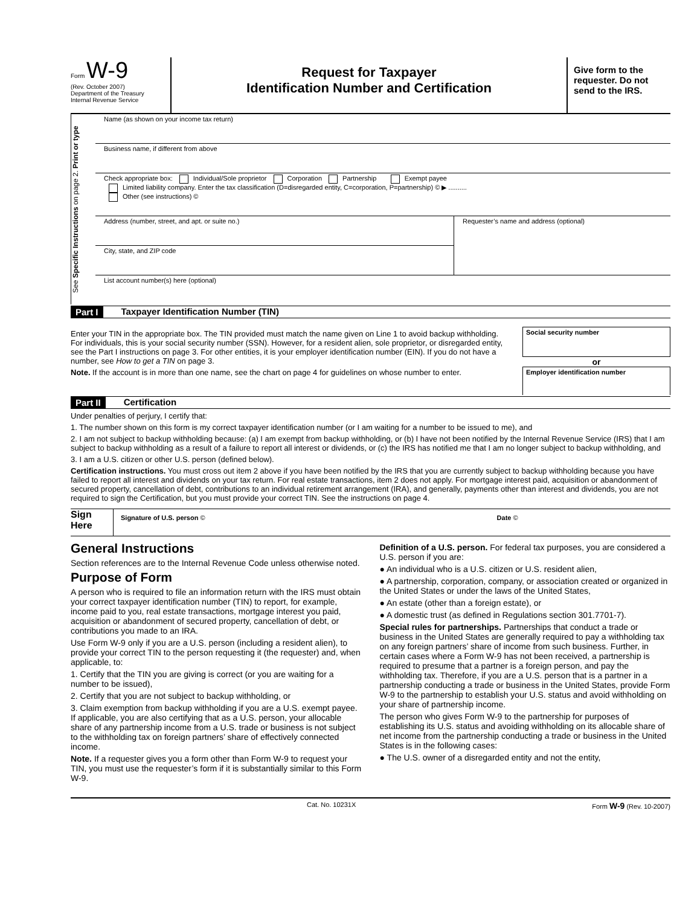Form W-9
(Rev. October 2007)
Department of the Treasury
Internal Revenue Service
Request for Taxpayer
Identification Number and Certification
Give form to the requester. Do not send to the IRS.
See Specific Instructions on page 2. Print or type
Name (as shown on your income tax return)
Business name, if different from above
Check appropriate box: Individual/Sole proprietor Corporation Partnership Exempt payee
Limited liability company. Enter the tax classification (D=disregarded entity, C=corporation, P=partnership) © ▶ ..........
Other (see instructions) ©
Address (number, street, and apt. or suite no.)
City, state, and ZIP code
Requester’s name and address (optional)
List account number(s) here (optional)
Part I Taxpayer Identification Number (TIN)
Enter your TIN in the appropriate box. The TIN provided must match the name given on Line 1 to avoid backup withholding. For individuals, this is your social security number (SSN). However, for a resident alien, sole proprietor, or disregarded entity, see the Part I instructions on page 3. For other entities, it is your employer identification number (EIN). If you do not have a number, see How to get a TIN on page 3.
Note. If the account is in more than one name, see the chart on page 4 for guidelines on whose number to enter.
Social security number
or
Employer identification number
Part II Certification
Under penalties of perjury, I certify that:
1. The number shown on this form is my correct taxpayer identification number (or I am waiting for a number to be issued to me), and
2. I am not subject to backup withholding because: (a) I am exempt from backup withholding, or (b) I have not been notified by the Internal Revenue Service (IRS) that I am subject to backup withholding as a result of a failure to report all interest or dividends, or (c) the IRS has notified me that I am no longer subject to backup withholding, and
3. I am a U.S. citizen or other U.S. person (defined below).
Certification instructions. You must cross out item 2 above if you have been notified by the IRS that you are currently subject to backup withholding because you have failed to report all interest and dividends on your tax return. For real estate transactions, item 2 does not apply. For mortgage interest paid, acquisition or abandonment of secured property, cancellation of debt, contributions to an individual retirement arrangement (IRA), and generally, payments other than interest and dividends, you are not required to sign the Certification, but you must provide your correct TIN. See the instructions on page 4.
Sign Here
Signature of U.S. person © Date ©
General Instructions
Section references are to the Internal Revenue Code unless otherwise noted.
Purpose of Form
A person who is required to file an information return with the IRS must obtain your correct taxpayer identification number (TIN) to report, for example, income paid to you, real estate transactions, mortgage interest you paid, acquisition or abandonment of secured property, cancellation of debt, or contributions you made to an IRA.
Use Form W-9 only if you are a U.S. person (including a resident alien), to provide your correct TIN to the person requesting it (the requester) and, when applicable, to:
1. Certify that the TIN you are giving is correct (or you are waiting for a number to be issued),
2. Certify that you are not subject to backup withholding, or
3. Claim exemption from backup withholding if you are a U.S. exempt payee. If applicable, you are also certifying that as a U.S. person, your allocable share of any partnership income from a U.S. trade or business is not subject to the withholding tax on foreign partners’ share of effectively connected income.
Note. If a requester gives you a form other than Form W-9 to request your TIN, you must use the requester’s form if it is substantially similar to this Form W-9.
Definition of a U.S. person. For federal tax purposes, you are considered a U.S. person if you are:
● An individual who is a U.S. citizen or U.S. resident alien,
● A partnership, corporation, company, or association created or organized in the United States or under the laws of the United States,
● An estate (other than a foreign estate), or
● A domestic trust (as defined in Regulations section 301.7701-7).
Special rules for partnerships. Partnerships that conduct a trade or business in the United States are generally required to pay a withholding tax on any foreign partners’ share of income from such business. Further, in certain cases where a Form W-9 has not been received, a partnership is required to presume that a partner is a foreign person, and pay the withholding tax. Therefore, if you are a U.S. person that is a partner in a partnership conducting a trade or business in the United States, provide Form W-9 to the partnership to establish your U.S. status and avoid withholding on your share of partnership income.
The person who gives Form W-9 to the partnership for purposes of establishing its U.S. status and avoiding withholding on its allocable share of net income from the partnership conducting a trade or business in the United States is in the following cases:
● The U.S. owner of a disregarded entity and not the entity,
Cat. No. 10231X Form W-9 (Rev. 10-2007)